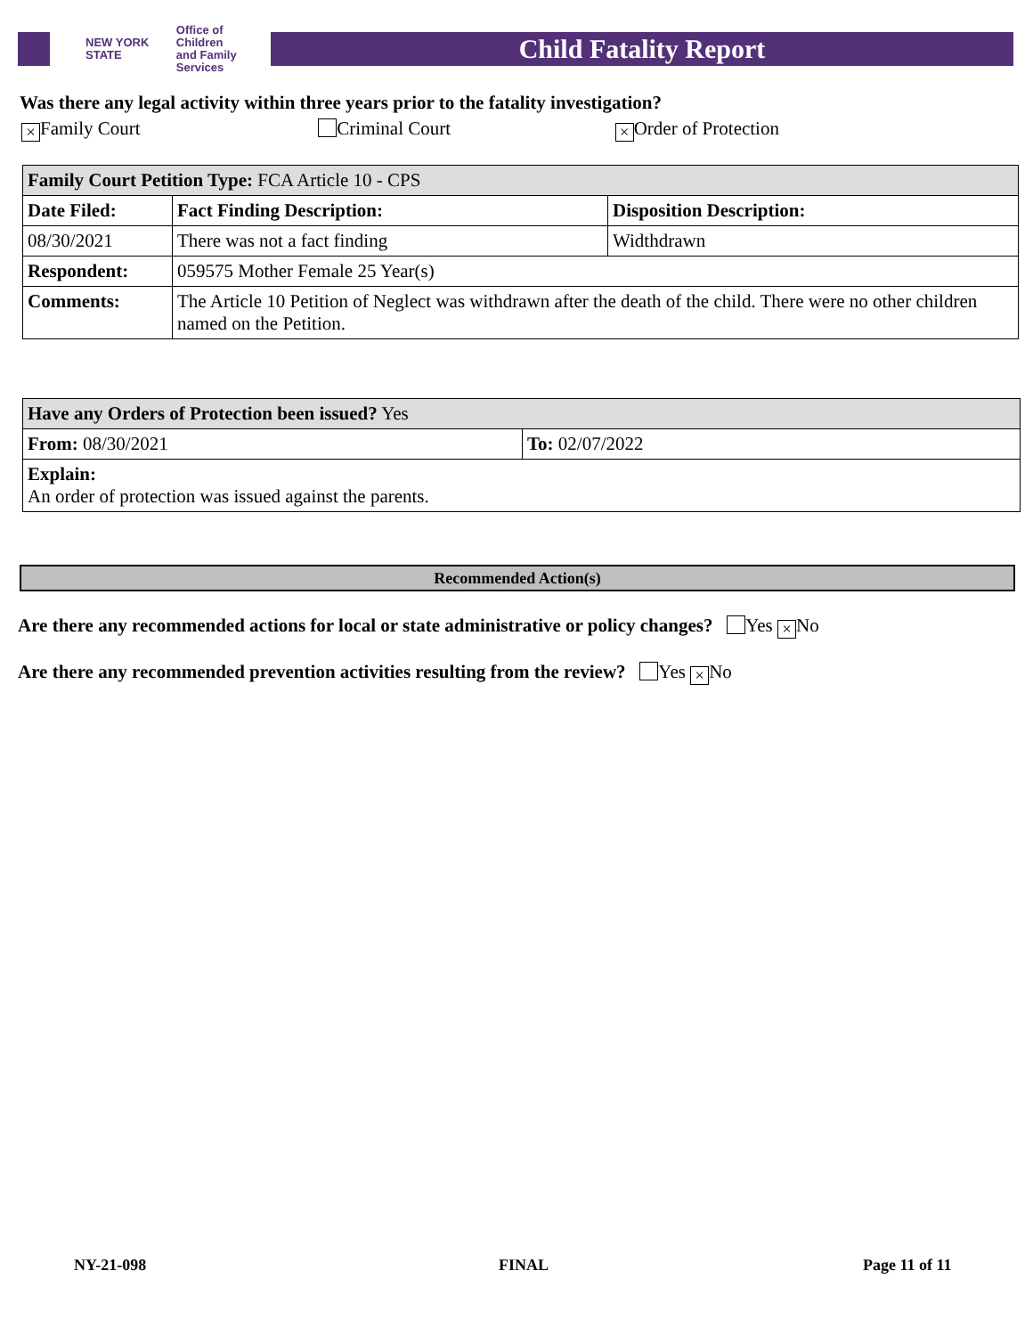NEW YORK STATE Office of Children
and Family Services
Child Fatality Report
Was there any legal activity within three years prior to the fatality investigation?
× Family Court Criminal Court
× Order of Protection
| Family Court Petition Type: FCA Article 10 - CPS | | |
| Date Filed: | Fact Finding Description: | Disposition Description: |
| 08/30/2021 | There was not a fact finding | Widthdrawn |
| Respondent: | 059575 Mother Female 25 Year(s) | |
| Comments: | The Article 10 Petition of Neglect was withdrawn after the death of the child. There were no other children named on the Petition. | |
| Have any Orders of Protection been issued? Yes | |
| From: 08/30/2021 | To: 02/07/2022 |
| Explain: An order of protection was issued against the parents. | |
Recommended Action(s)
Are there any recommended actions for local or state administrative or policy changes? Yes × No
Are there any recommended prevention activities resulting from the review? Yes × No
NY-21-098 FINAL Page 11 of 11